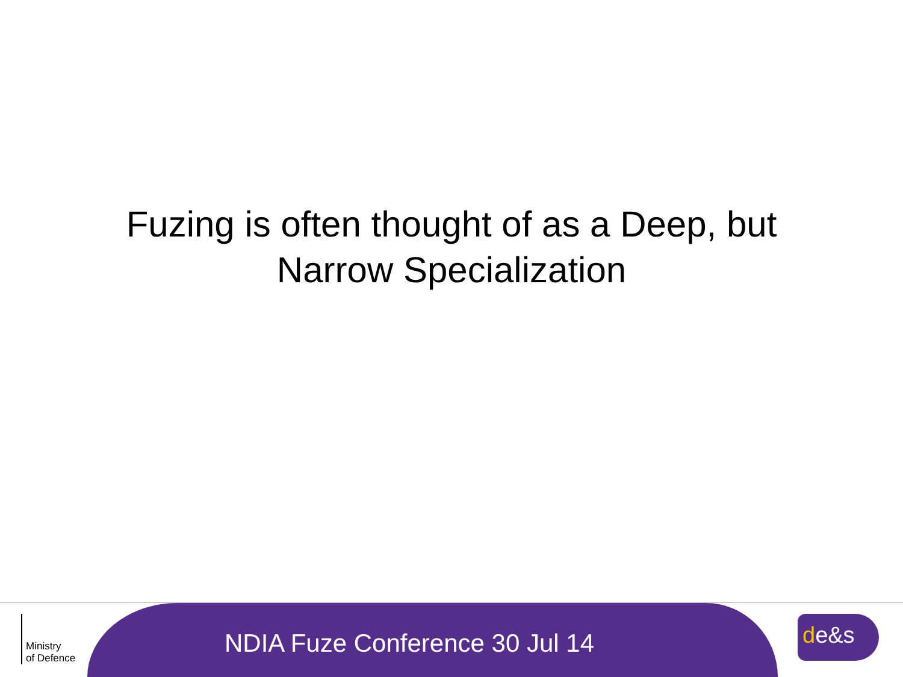Fuzing is often thought of as a Deep, but
Narrow Specialization
Ministry
of Defence
NDIA Fuze Conference 30 Jul 14
de&s